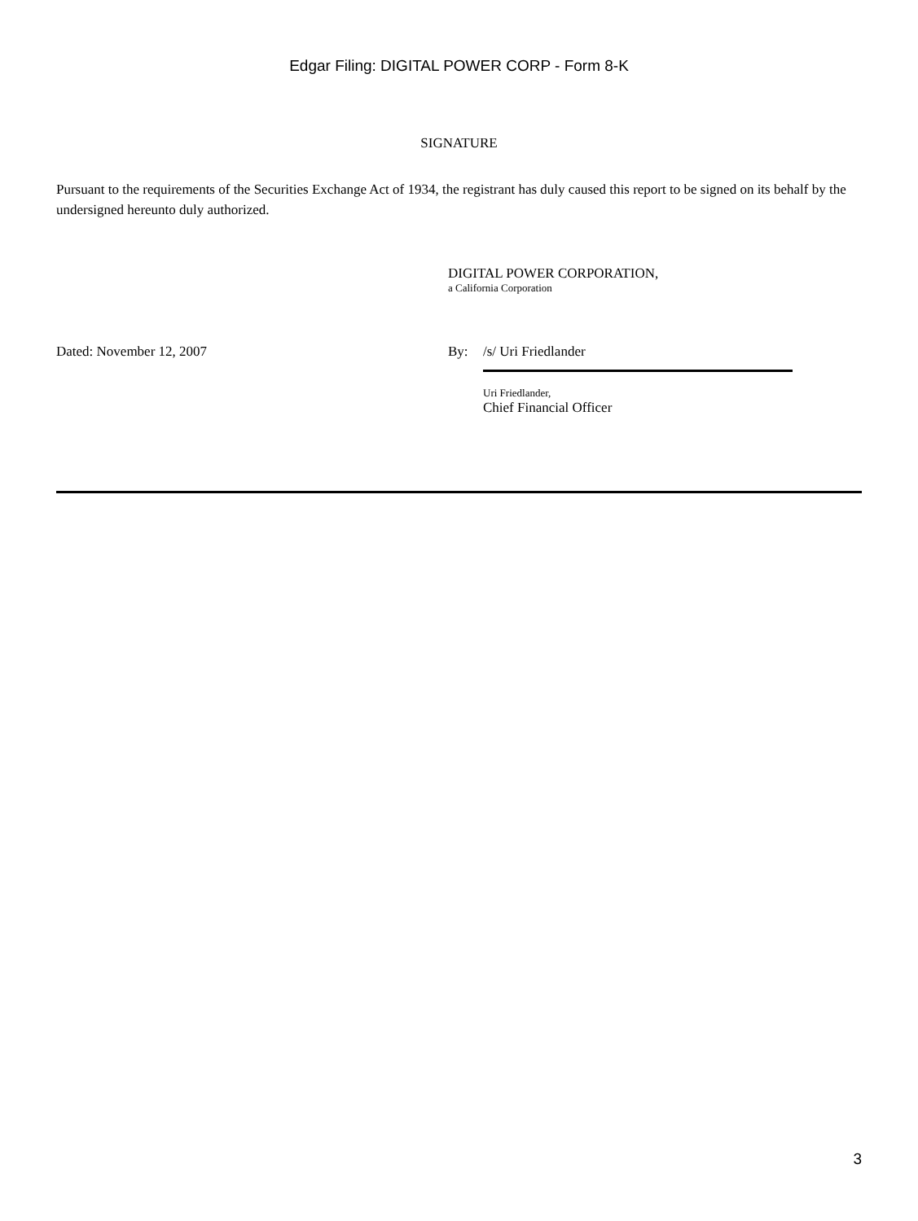Edgar Filing: DIGITAL POWER CORP - Form 8-K
SIGNATURE
Pursuant to the requirements of the Securities Exchange Act of 1934, the registrant has duly caused this report to be signed on its behalf by the undersigned hereunto duly authorized.
DIGITAL POWER CORPORATION,
a California Corporation
Dated: November 12, 2007 By: /s/ Uri Friedlander
Uri Friedlander,
Chief Financial Officer
3